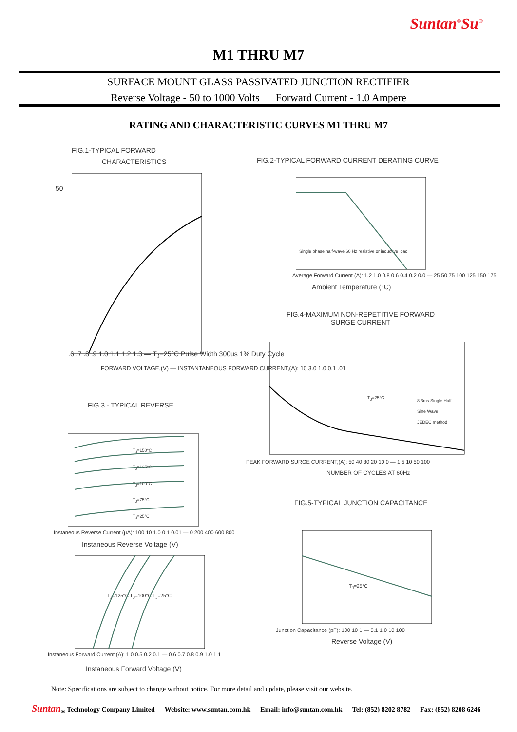Suntan<sup>®</sup>Su<sup>®</sup>
M1 THRU M7
SURFACE MOUNT GLASS PASSIVATED JUNCTION RECTIFIER
Reverse Voltage - 50 to 1000 Volts Forward Current - 1.0 Ampere
RATING AND CHARACTERISTIC CURVES M1 THRU M7
FIG.1-TYPICAL FORWARD
CHARACTERISTICS
50
.6 .7 .8 .9 1.0 1.1 1.2 1.3 — T<sub>J</sub>=25°C Pulse Width 300us 1% Duty Cycle
FORWARD VOLTAGE,(V) — INSTANTANEOUS FORWARD CURRENT,(A): 10 3.0 1.0 0.1 .01
FIG.2-TYPICAL FORWARD CURRENT DERATING CURVE
Single phase half-wave 60 Hz resistive or inductive load
Average Forward Current (A): 1.2 1.0 0.8 0.6 0.4 0.2 0.0 — 25 50 75 100 125 150 175
Ambient Temperature (°C)
FIG.4-MAXIMUM NON-REPETITIVE FORWARD
SURGE CURRENT
T<sub>J</sub>=25°C
8.3ms Single Half
Sine Wave
JEDEC method
PEAK FORWARD SURGE CURRENT,(A): 50 40 30 20 10 0 — 1 5 10 50 100
NUMBER OF CYCLES AT 60Hz
FIG.3 - TYPICAL REVERSE
T<sub>J</sub>=150°C
T<sub>J</sub>=125°C
T<sub>J</sub>=100°C
T<sub>J</sub>=75°C
T<sub>J</sub>=25°C
Instaneous Reverse Current (µA): 100 10 1.0 0.1 0.01 — 0 200 400 600 800
Instaneous Reverse Voltage (V)
T<sub>J</sub>=125°C T<sub>J</sub>=100°C T<sub>J</sub>=25°C
Instaneous Forward Current (A): 1.0 0.5 0.2 0.1 — 0.6 0.7 0.8 0.9 1.0 1.1
Instaneous Forward Voltage (V)
FIG.5-TYPICAL JUNCTION CAPACITANCE
T<sub>J</sub>=25°C
Junction Capacitance (pF): 100 10 1 — 0.1 1.0 10 100
Reverse Voltage (V)
Note: Specifications are subject to change without notice. For more detail and update, please visit our website.
Suntan<sub>®</sub> Technology Company Limited Website: www.suntan.com.hk Email: info@suntan.com.hk Tel: (852) 8202 8782 Fax: (852) 8208 6246